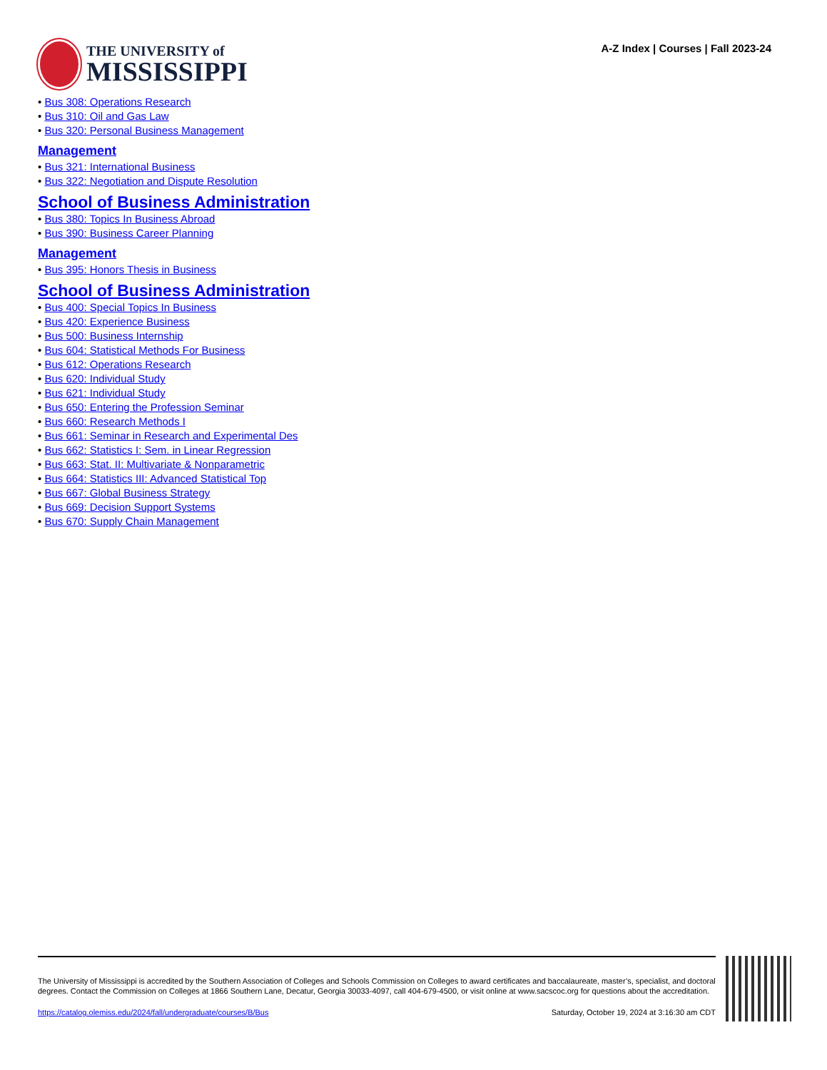THE UNIVERSITY of
MISSISSIPPI
A-Z Index | Courses | Fall 2023-24
Bus 308: Operations Research
Bus 310: Oil and Gas Law
Bus 320: Personal Business Management
Management
Bus 321: International Business
Bus 322: Negotiation and Dispute Resolution
School of Business Administration
Bus 380: Topics In Business Abroad
Bus 390: Business Career Planning
Management
Bus 395: Honors Thesis in Business
School of Business Administration
Bus 400: Special Topics In Business
Bus 420: Experience Business
Bus 500: Business Internship
Bus 604: Statistical Methods For Business
Bus 612: Operations Research
Bus 620: Individual Study
Bus 621: Individual Study
Bus 650: Entering the Profession Seminar
Bus 660: Research Methods I
Bus 661: Seminar in Research and Experimental Des
Bus 662: Statistics I: Sem. in Linear Regression
Bus 663: Stat. II: Multivariate & Nonparametric
Bus 664: Statistics III: Advanced Statistical Top
Bus 667: Global Business Strategy
Bus 669: Decision Support Systems
Bus 670: Supply Chain Management
The University of Mississippi is accredited by the Southern Association of Colleges and Schools Commission on Colleges to award certificates and baccalaureate, master’s, specialist, and doctoral degrees. Contact the Commission on Colleges at 1866 Southern Lane, Decatur, Georgia 30033-4097, call 404-679-4500, or visit online at www.sacscoc.org for questions about the accreditation.
https://catalog.olemiss.edu/2024/fall/undergraduate/courses/B/Bus Saturday, October 19, 2024 at 3:16:30 am CDT